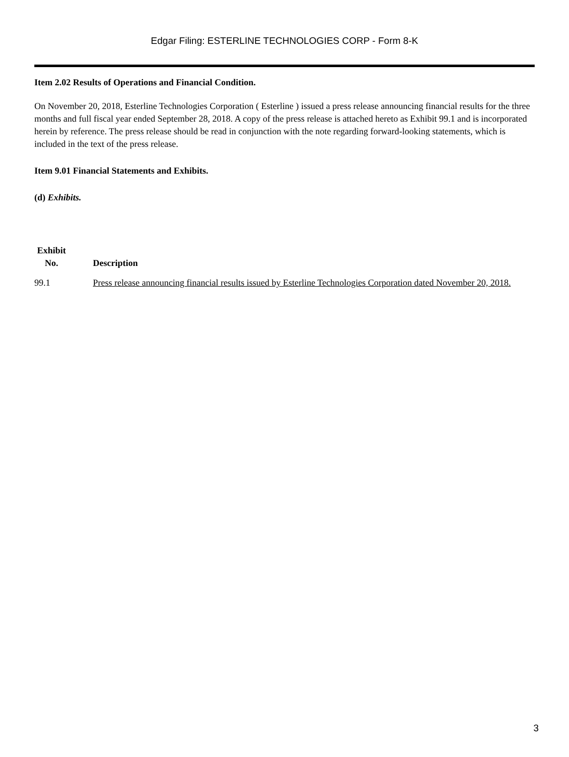Edgar Filing: ESTERLINE TECHNOLOGIES CORP - Form 8-K
Item 2.02 Results of Operations and Financial Condition.
On November 20, 2018, Esterline Technologies Corporation ( Esterline ) issued a press release announcing financial results for the three months and full fiscal year ended September 28, 2018. A copy of the press release is attached hereto as Exhibit 99.1 and is incorporated herein by reference. The press release should be read in conjunction with the note regarding forward-looking statements, which is included in the text of the press release.
Item 9.01 Financial Statements and Exhibits.
(d) Exhibits.
| Exhibit No. | Description |
| --- | --- |
| 99.1 | Press release announcing financial results issued by Esterline Technologies Corporation dated November 20, 2018. |
3